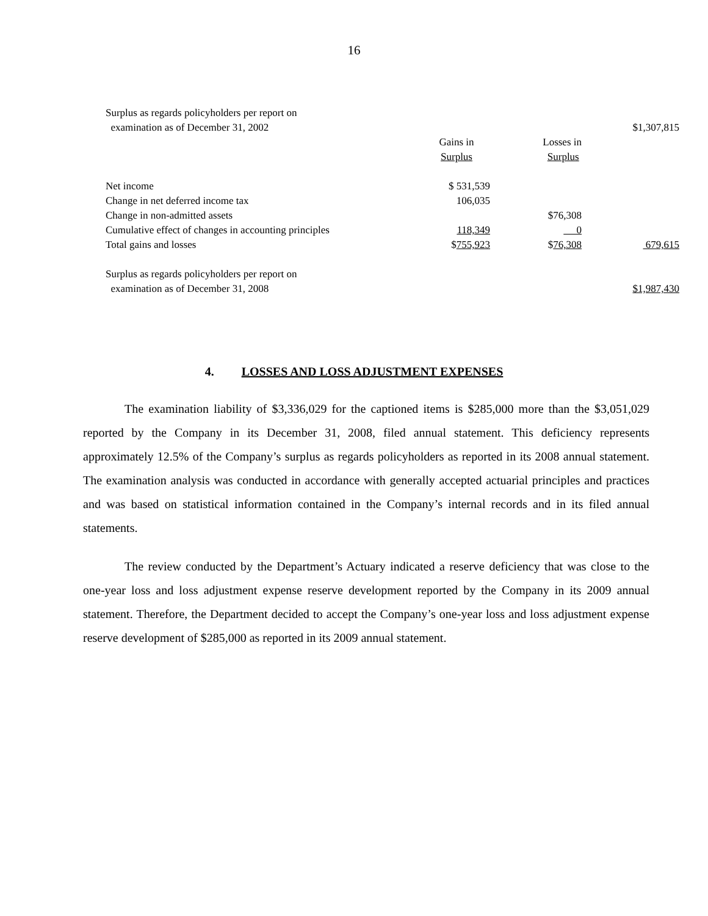16
| Surplus as regards policyholders per report on | | | |
| examination as of December 31, 2002 | | | $1,307,815 |
| | Gains in | Losses in | |
| | Surplus | Surplus | |
| Net income | $ 531,539 | | |
| Change in net deferred income tax | 106,035 | | |
| Change in non-admitted assets | | $76,308 | |
| Cumulative effect of changes in accounting principles | 118,349 | 0 | |
| Total gains and losses | $ 755,923 | $ 76,308 | 679,615 |
| Surplus as regards policyholders per report on | | | |
| examination as of December 31, 2008 | | | $1,987,430 |
4. LOSSES AND LOSS ADJUSTMENT EXPENSES
The examination liability of $3,336,029 for the captioned items is $285,000 more than the $3,051,029 reported by the Company in its December 31, 2008, filed annual statement. This deficiency represents approximately 12.5% of the Company’s surplus as regards policyholders as reported in its 2008 annual statement. The examination analysis was conducted in accordance with generally accepted actuarial principles and practices and was based on statistical information contained in the Company’s internal records and in its filed annual statements.
The review conducted by the Department’s Actuary indicated a reserve deficiency that was close to the one-year loss and loss adjustment expense reserve development reported by the Company in its 2009 annual statement. Therefore, the Department decided to accept the Company’s one-year loss and loss adjustment expense reserve development of $285,000 as reported in its 2009 annual statement.